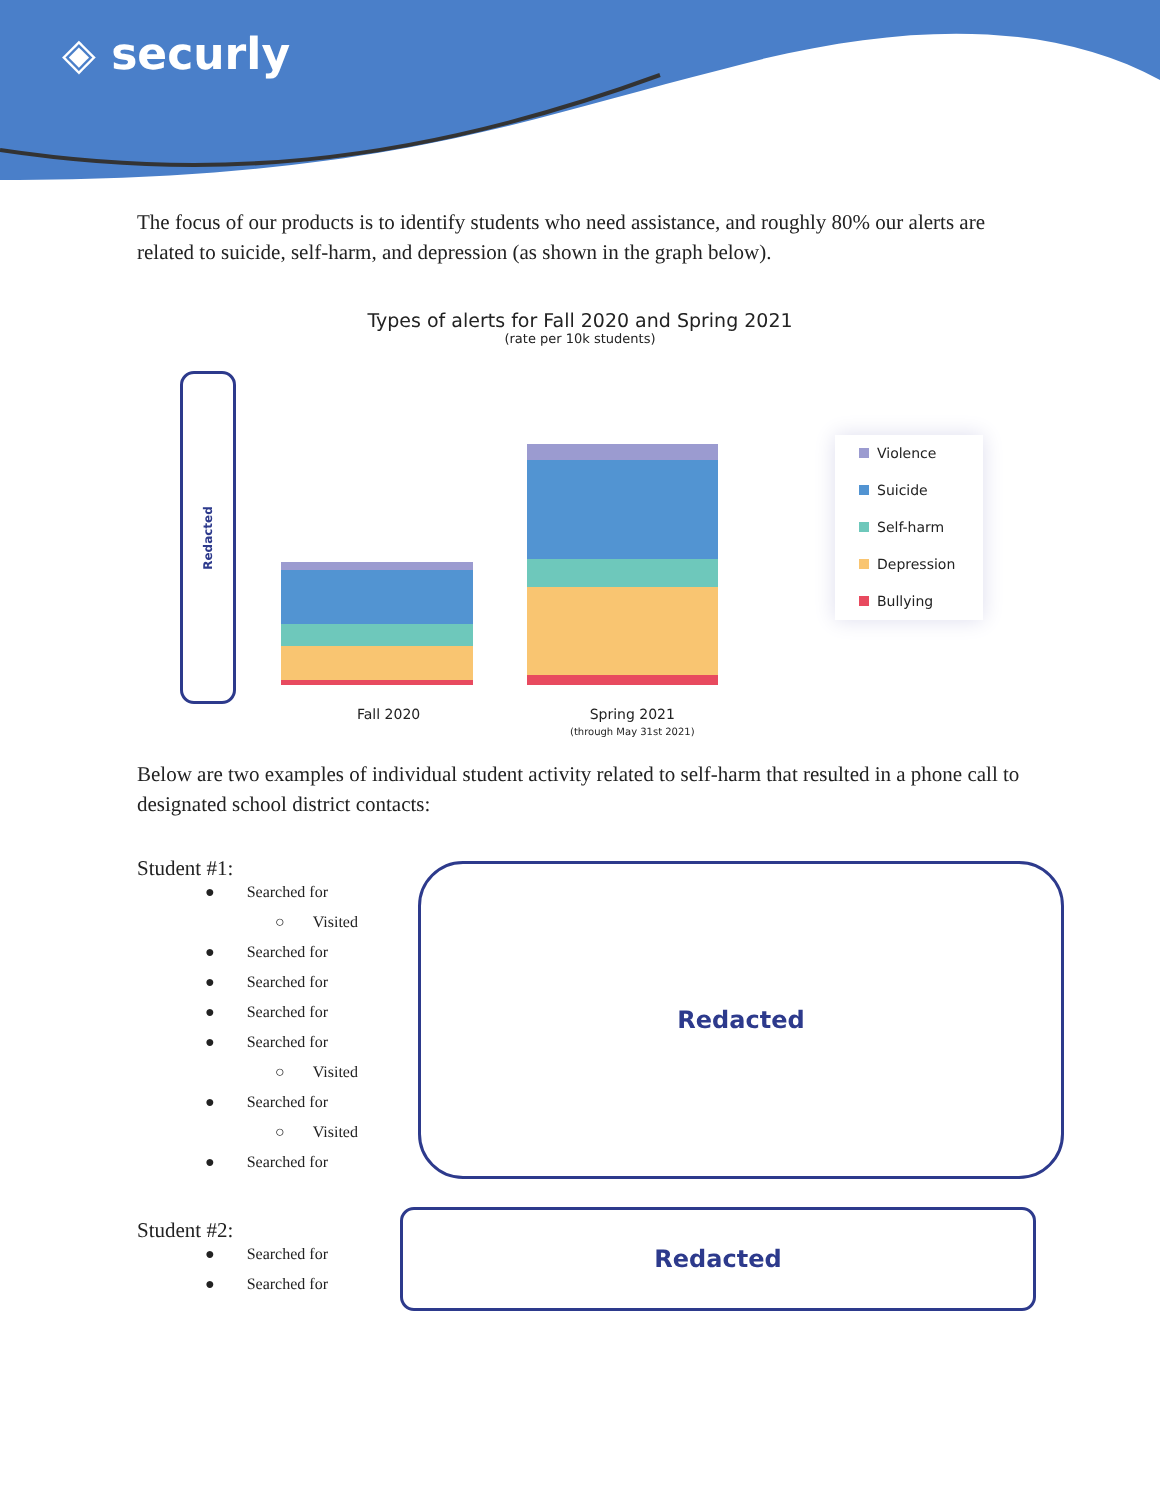◈ securly
The focus of our products is to identify students who need assistance, and roughly 80% our alerts are related to suicide, self-harm, and depression (as shown in the graph below).
Types of alerts for Fall 2020 and Spring 2021
(rate per 10k students)
Redacted
Violence
Suicide
Self-harm
Depression
Bullying
Fall 2020
Spring 2021
(through May 31st 2021)
Below are two examples of individual student activity related to self-harm that resulted in a phone call to designated school district contacts:
Student #1:
● Searched for
○ Visited
● Searched for
● Searched for
● Searched for
● Searched for
○ Visited
● Searched for
○ Visited
● Searched for
Redacted
Student #2:
● Searched for
● Searched for
Redacted